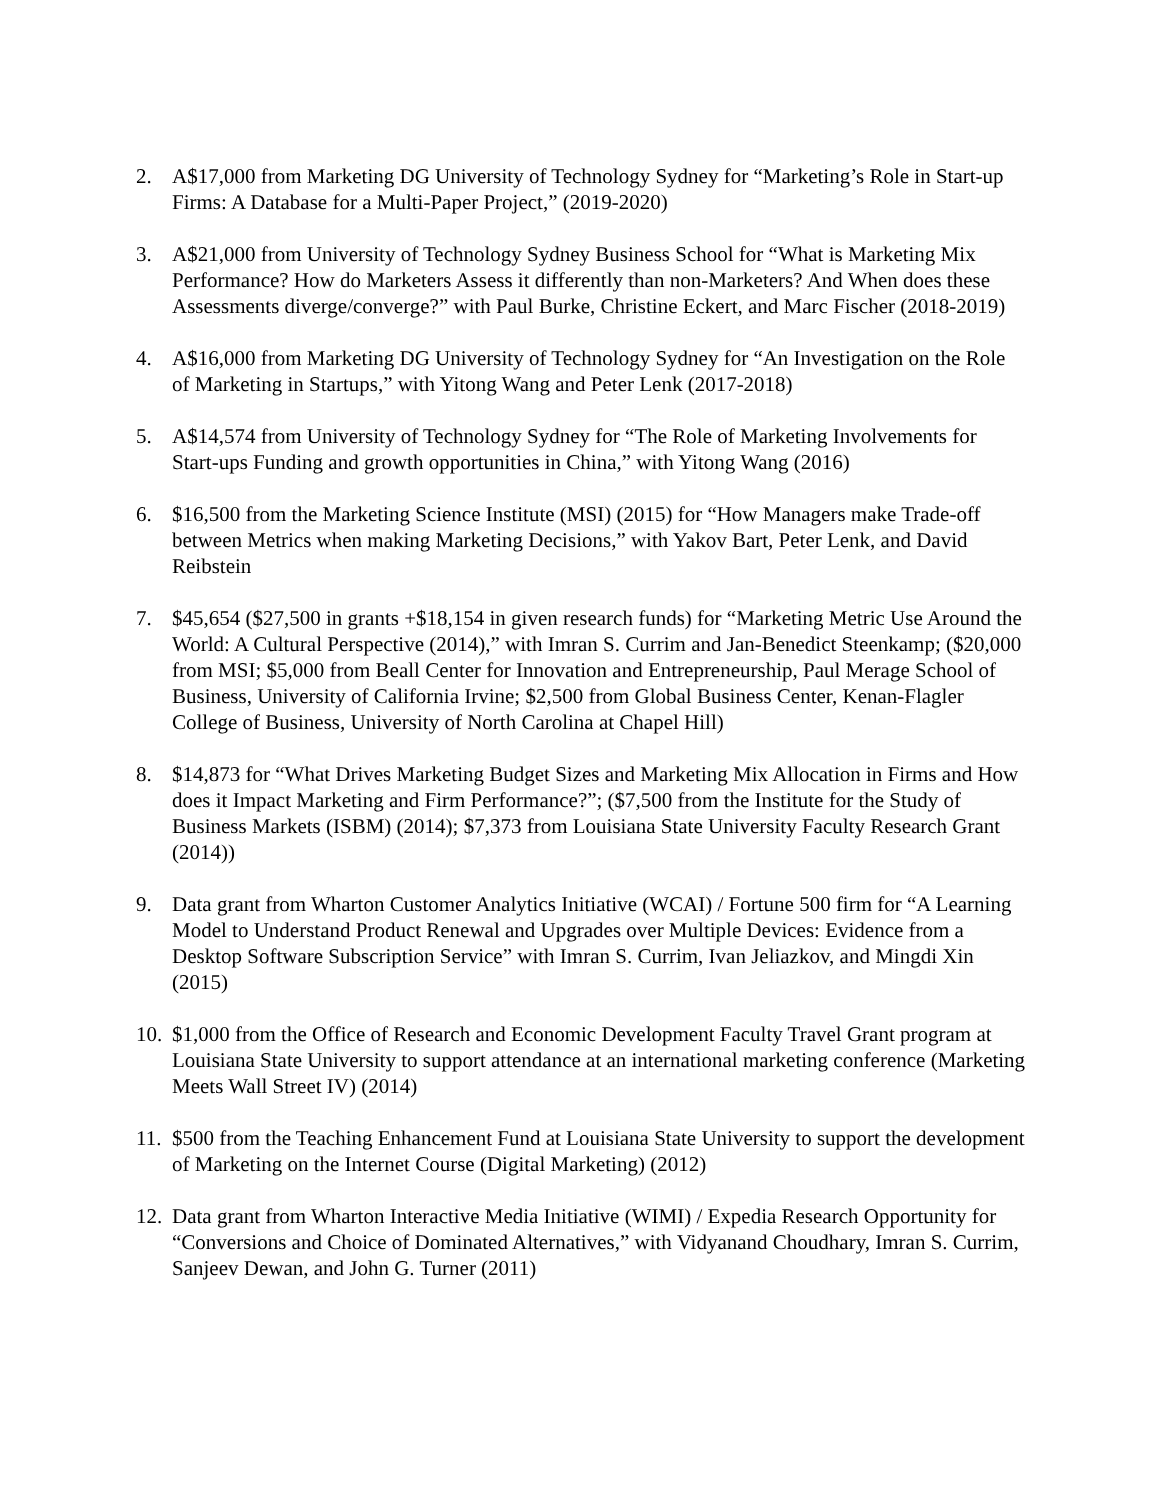2. A$17,000 from Marketing DG University of Technology Sydney for “Marketing’s Role in Start-up Firms: A Database for a Multi-Paper Project,” (2019-2020)
3. A$21,000 from University of Technology Sydney Business School for “What is Marketing Mix Performance? How do Marketers Assess it differently than non-Marketers? And When does these Assessments diverge/converge?” with Paul Burke, Christine Eckert, and Marc Fischer (2018-2019)
4. A$16,000 from Marketing DG University of Technology Sydney for “An Investigation on the Role of Marketing in Startups,” with Yitong Wang and Peter Lenk (2017-2018)
5. A$14,574 from University of Technology Sydney for “The Role of Marketing Involvements for Start-ups Funding and growth opportunities in China,” with Yitong Wang (2016)
6. $16,500 from the Marketing Science Institute (MSI) (2015) for “How Managers make Trade-off between Metrics when making Marketing Decisions,” with Yakov Bart, Peter Lenk, and David Reibstein
7. $45,654 ($27,500 in grants +$18,154 in given research funds) for “Marketing Metric Use Around the World: A Cultural Perspective (2014),” with Imran S. Currim and Jan-Benedict Steenkamp; ($20,000 from MSI; $5,000 from Beall Center for Innovation and Entrepreneurship, Paul Merage School of Business, University of California Irvine; $2,500 from Global Business Center, Kenan-Flagler College of Business, University of North Carolina at Chapel Hill)
8. $14,873 for “What Drives Marketing Budget Sizes and Marketing Mix Allocation in Firms and How does it Impact Marketing and Firm Performance?”; ($7,500 from the Institute for the Study of Business Markets (ISBM) (2014); $7,373 from Louisiana State University Faculty Research Grant (2014))
9. Data grant from Wharton Customer Analytics Initiative (WCAI) / Fortune 500 firm for “A Learning Model to Understand Product Renewal and Upgrades over Multiple Devices: Evidence from a Desktop Software Subscription Service” with Imran S. Currim, Ivan Jeliazkov, and Mingdi Xin (2015)
10. $1,000 from the Office of Research and Economic Development Faculty Travel Grant program at Louisiana State University to support attendance at an international marketing conference (Marketing Meets Wall Street IV) (2014)
11. $500 from the Teaching Enhancement Fund at Louisiana State University to support the development of Marketing on the Internet Course (Digital Marketing) (2012)
12. Data grant from Wharton Interactive Media Initiative (WIMI) / Expedia Research Opportunity for “Conversions and Choice of Dominated Alternatives,” with Vidyanand Choudhary, Imran S. Currim, Sanjeev Dewan, and John G. Turner (2011)